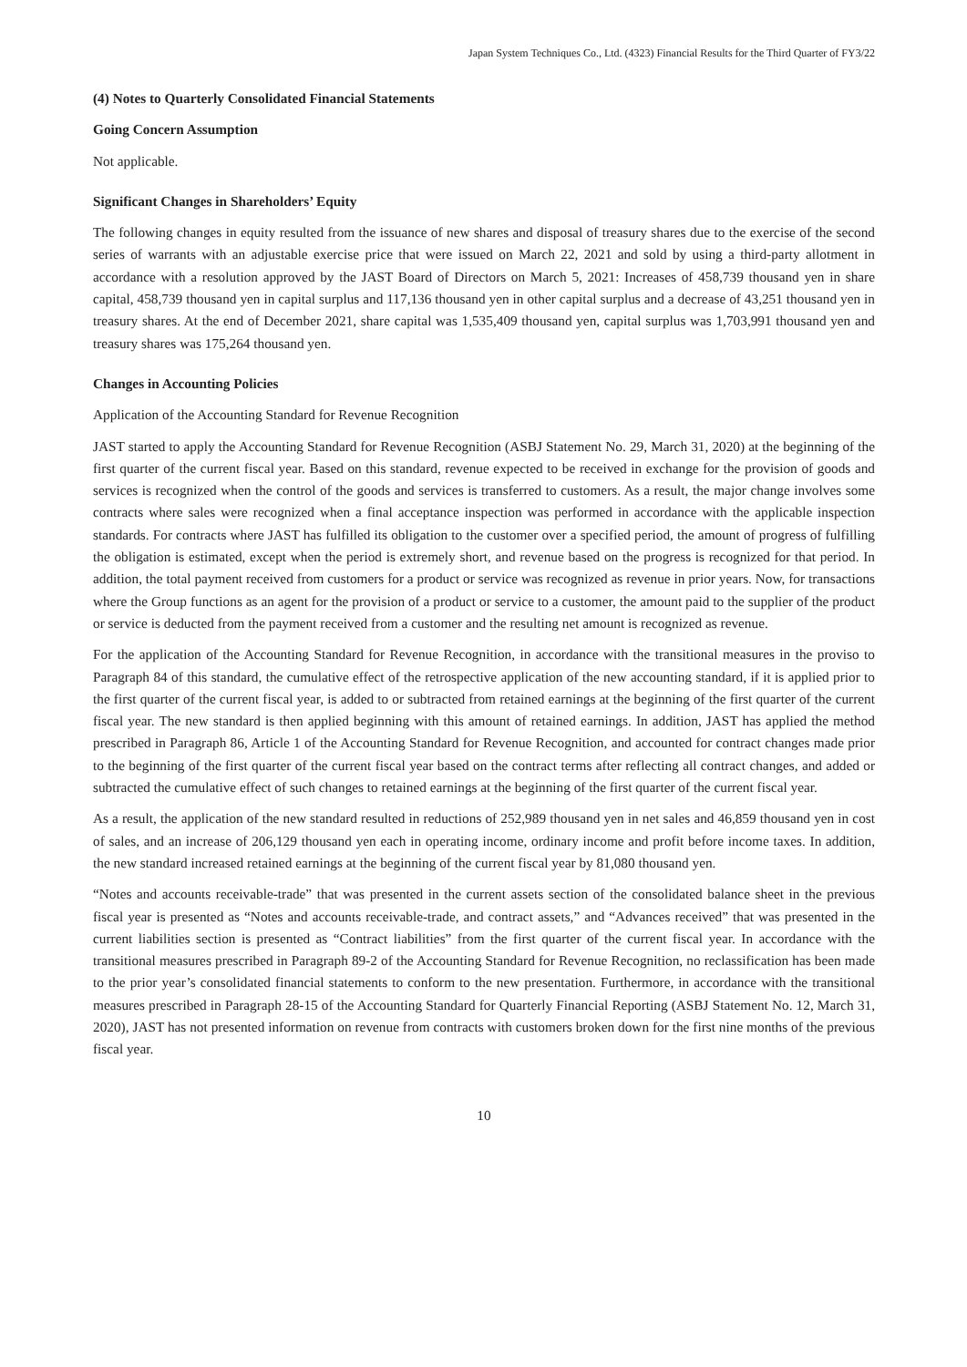Japan System Techniques Co., Ltd. (4323) Financial Results for the Third Quarter of FY3/22
(4) Notes to Quarterly Consolidated Financial Statements
Going Concern Assumption
Not applicable.
Significant Changes in Shareholders’ Equity
The following changes in equity resulted from the issuance of new shares and disposal of treasury shares due to the exercise of the second series of warrants with an adjustable exercise price that were issued on March 22, 2021 and sold by using a third-party allotment in accordance with a resolution approved by the JAST Board of Directors on March 5, 2021: Increases of 458,739 thousand yen in share capital, 458,739 thousand yen in capital surplus and 117,136 thousand yen in other capital surplus and a decrease of 43,251 thousand yen in treasury shares. At the end of December 2021, share capital was 1,535,409 thousand yen, capital surplus was 1,703,991 thousand yen and treasury shares was 175,264 thousand yen.
Changes in Accounting Policies
Application of the Accounting Standard for Revenue Recognition
JAST started to apply the Accounting Standard for Revenue Recognition (ASBJ Statement No. 29, March 31, 2020) at the beginning of the first quarter of the current fiscal year. Based on this standard, revenue expected to be received in exchange for the provision of goods and services is recognized when the control of the goods and services is transferred to customers. As a result, the major change involves some contracts where sales were recognized when a final acceptance inspection was performed in accordance with the applicable inspection standards. For contracts where JAST has fulfilled its obligation to the customer over a specified period, the amount of progress of fulfilling the obligation is estimated, except when the period is extremely short, and revenue based on the progress is recognized for that period. In addition, the total payment received from customers for a product or service was recognized as revenue in prior years. Now, for transactions where the Group functions as an agent for the provision of a product or service to a customer, the amount paid to the supplier of the product or service is deducted from the payment received from a customer and the resulting net amount is recognized as revenue.
For the application of the Accounting Standard for Revenue Recognition, in accordance with the transitional measures in the proviso to Paragraph 84 of this standard, the cumulative effect of the retrospective application of the new accounting standard, if it is applied prior to the first quarter of the current fiscal year, is added to or subtracted from retained earnings at the beginning of the first quarter of the current fiscal year. The new standard is then applied beginning with this amount of retained earnings. In addition, JAST has applied the method prescribed in Paragraph 86, Article 1 of the Accounting Standard for Revenue Recognition, and accounted for contract changes made prior to the beginning of the first quarter of the current fiscal year based on the contract terms after reflecting all contract changes, and added or subtracted the cumulative effect of such changes to retained earnings at the beginning of the first quarter of the current fiscal year.
As a result, the application of the new standard resulted in reductions of 252,989 thousand yen in net sales and 46,859 thousand yen in cost of sales, and an increase of 206,129 thousand yen each in operating income, ordinary income and profit before income taxes. In addition, the new standard increased retained earnings at the beginning of the current fiscal year by 81,080 thousand yen.
“Notes and accounts receivable-trade” that was presented in the current assets section of the consolidated balance sheet in the previous fiscal year is presented as “Notes and accounts receivable-trade, and contract assets,” and “Advances received” that was presented in the current liabilities section is presented as “Contract liabilities” from the first quarter of the current fiscal year. In accordance with the transitional measures prescribed in Paragraph 89-2 of the Accounting Standard for Revenue Recognition, no reclassification has been made to the prior year’s consolidated financial statements to conform to the new presentation. Furthermore, in accordance with the transitional measures prescribed in Paragraph 28-15 of the Accounting Standard for Quarterly Financial Reporting (ASBJ Statement No. 12, March 31, 2020), JAST has not presented information on revenue from contracts with customers broken down for the first nine months of the previous fiscal year.
10